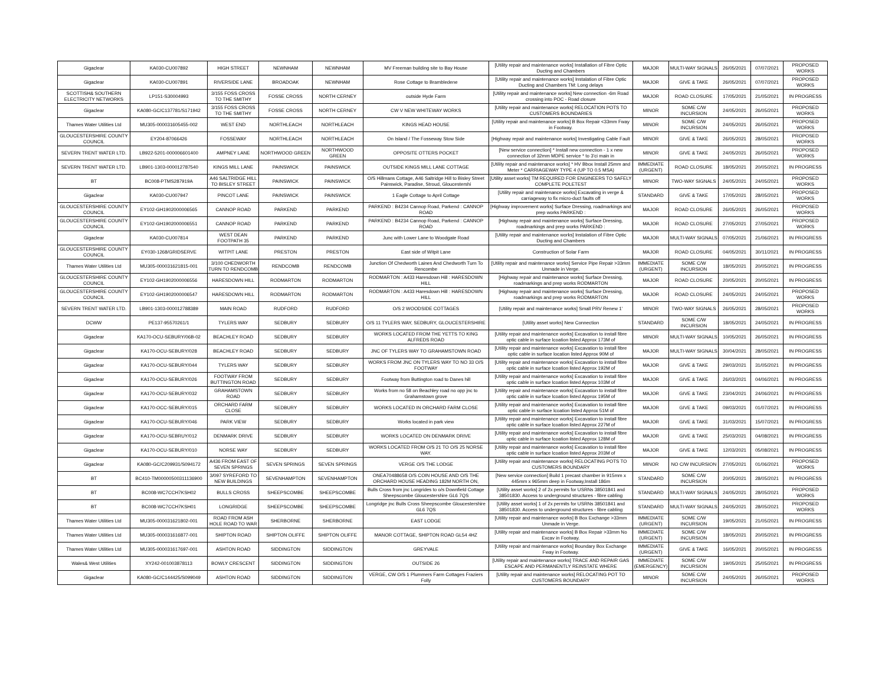| Gigaclear | KA030-CU007892 | HIGH STREET | NEWNHAM | NEWNHAM | MV Freeman building site to Bay House | [Utility repair and maintenance works] Installation of Fibre Optic Ducting and Chambers | MAJOR | MULTI-WAY SIGNALS | 26/05/2021 | 07/07/2021 | PROPOSED WORKS |
| Gigaclear | KA030-CU007891 | RIVERSIDE LANE | BROADOAK | NEWNHAM | Rose Cottage to Brambledene | [Utility repair and maintenance works] Instalation of Fibre Optic Ducting and Chambers TM: Long delays | MAJOR | GIVE & TAKE | 26/05/2021 | 07/07/2021 | PROPOSED WORKS |
| SCOTTISH& SOUTHERN ELECTRICITY NETWORKS | LP151-S30004993 | 3/155 FOSS CROSS TO THE SMITHY | FOSSE CROSS | NORTH CERNEY | outside Hyde Farm | [Utility repair and maintenance works] New connection -6m Road crossing into POC - Road closure | MAJOR | ROAD CLOSURE | 17/05/2021 | 21/05/2021 | IN PROGRESS |
| Gigaclear | KA080-GC/C137781/S171942 | 3/155 FOSS CROSS TO THE SMITHY | FOSSE CROSS | NORTH CERNEY | CW V NEW WHITEWAY WORKS | [Utility repair and maintenance works] RELOCATION POTS TO CUSTOMERS BOUNDARIES | MINOR | SOME C/W INCURSION | 24/05/2021 | 26/05/2021 | PROPOSED WORKS |
| Thames Water Utilities Ltd | MU305-000031605455-002 | WEST END | NORTHLEACH | NORTHLEACH | KINGS HEAD HOUSE | [Utility repair and maintenance works] B Box Repair <33mm Fway in Footway. | MINOR | SOME C/W INCURSION | 24/05/2021 | 26/05/2021 | PROPOSED WORKS |
| GLOUCESTERSHIRE COUNTY COUNCIL | EY204-87066426 | FOSSEWAY | NORTHLEACH | NORTHLEACH | On Island / The Fosseway Stow Side | [Highway repair and maintenance works] Investigating Cable Fault | MINOR | GIVE & TAKE | 26/05/2021 | 28/05/2021 | PROPOSED WORKS |
| SEVERN TRENT WATER LTD. | LB922-5201-000006601400 | AMPNEY LANE | NORTHWOOD GREEN | NORTHWOOD GREEN | OPPOSITE OTTERS POCKET | [New service connection] * Install new connection - 1 x new connection of 32mm MDPE service * to 3'ci main in | MINOR | GIVE & TAKE | 24/05/2021 | 26/05/2021 | PROPOSED WORKS |
| SEVERN TRENT WATER LTD. | LB901-1303-000012787540 | KINGS MILL LANE | PAINSWICK | PAINSWICK | OUTSIDE KINGS MILL LANE COTTAGE | [Utility repair and maintenance works] * HV Bbox Install 25mm and Meter * CARRIAGEWAY TYPE 4 (UP TO 0.5 MSA) | IMMEDIATE (URGENT) | ROAD CLOSURE | 18/05/2021 | 20/05/2021 | IN PROGRESS |
| BT | BC008-PTMS287919A | A46 SALTRIDGE HILL TO BISLEY STREET | PAINSWICK | PAINSWICK | O/S Hillmans Cottage, A46 Saltridge Hill to Bisley Street Painswick, Paradise, Stroud, Gloucestershi | [Utility asset works] TM REQUIRED FOR ENGINEERS TO SAFELY COMPLETE POLETEST | MINOR | TWO-WAY SIGNALS | 24/05/2021 | 24/05/2021 | PROPOSED WORKS |
| Gigaclear | KA030-CU007947 | PINCOT LANE | PAINSWICK | PAINSWICK | 1 Eagle Cottage to April Cottage | [Utility repair and maintenance works] Excavating in verge & carriageway to fix micro-duct faults off | STANDARD | GIVE & TAKE | 17/05/2021 | 28/05/2021 | PROPOSED WORKS |
| GLOUCESTERSHIRE COUNTY COUNCIL | EY102-GH1902000006565 | CANNOP ROAD | PARKEND | PARKEND | PARKEND : B4234 Cannop Road, Parkend : CANNOP ROAD | [Highway improvement works] Surface Dressing, roadmarkings and prep works PARKEND : | MAJOR | ROAD CLOSURE | 26/05/2021 | 26/05/2021 | PROPOSED WORKS |
| GLOUCESTERSHIRE COUNTY COUNCIL | EY102-GH1902000006551 | CANNOP ROAD | PARKEND | PARKEND | PARKEND : B4234 Cannop Road, Parkend : CANNOP ROAD | [Highway repair and maintenance works] Surface Dressing, roadmarkings and prep works PARKEND : | MAJOR | ROAD CLOSURE | 27/05/2021 | 27/05/2021 | PROPOSED WORKS |
| Gigaclear | KA030-CU007814 | WEST DEAN FOOTPATH 35 | PARKEND | PARKEND | Junc with Lower Lane to Woodgate Road | [Utility repair and maintenance works] Instalation of Fibre Optic Ducting and Chambers | MAJOR | MULTI-WAY SIGNALS | 07/05/2021 | 21/06/2021 | IN PROGRESS |
| GLOUCESTERSHIRE COUNTY COUNCIL | EY030-1268/GRIDSERVE | WITPIT LANE | PRESTON | PRESTON | East side of Witpit Lane | Construction of Solar Farm | MAJOR | ROAD CLOSURE | 04/05/2021 | 30/11/2021 | IN PROGRESS |
| Thames Water Utilities Ltd | MU305-000031621815-001 | 3/100 CHEDWORTH TURN TO RENDCOMB | RENDCOMB | RENDCOMB | Junction Of Chedworth Laines And Chedworth Turn To Rencombe | [Utility repair and maintenance works] Service Pipe Repair >33mm Unmade in Verge. | IMMEDIATE (URGENT) | SOME C/W INCURSION | 18/05/2021 | 20/05/2021 | IN PROGRESS |
| GLOUCESTERSHIRE COUNTY COUNCIL | EY102-GH1902000006556 | HARESDOWN HILL | RODMARTON | RODMARTON | RODMARTON : A433 Haresdown Hill : HARESDOWN HILL | [Highway repair and maintenance works] Surface Dressing, roadmarkings and prep works RODMARTON | MAJOR | ROAD CLOSURE | 20/05/2021 | 20/05/2021 | IN PROGRESS |
| GLOUCESTERSHIRE COUNTY COUNCIL | EY102-GH1902000006547 | HARESDOWN HILL | RODMARTON | RODMARTON | RODMARTON : A433 Haresdown Hill : HARESDOWN HILL | [Highway repair and maintenance works] Surface Dressing, roadmarkings and prep works RODMARTON | MAJOR | ROAD CLOSURE | 24/05/2021 | 24/05/2021 | PROPOSED WORKS |
| SEVERN TRENT WATER LTD. | LB901-1303-000012788389 | MAIN ROAD | RUDFORD | RUDFORD | O/S 2 WOODSIDE COTTAGES | [Utility repair and maintenance works] Small PRV Renew 1' | MINOR | TWO-WAY SIGNALS | 26/05/2021 | 28/05/2021 | PROPOSED WORKS |
| DCWW | PE137-95570261/1 | TYLERS WAY | SEDBURY | SEDBURY | O/S 11 TYLERS WAY, SEDBURY, GLOUCESTERSHIRE | [Utility asset works] New Connection | STANDARD | SOME C/W INCURSION | 18/05/2021 | 24/05/2021 | IN PROGRESS |
| Gigaclear | KA170-OCU-SEBURY/06B-02 | BEACHLEY ROAD | SEDBURY | SEDBURY | WORKS LOCATED FROM THE YETTS TO KING ALFREDS ROAD | [Utility repair and maintenance works] Excavation to install fibre optic cable in surface lcoation listed Approx 173M of | MINOR | MULTI-WAY SIGNALS | 10/05/2021 | 26/05/2021 | IN PROGRESS |
| Gigaclear | KA170-OCU-SEBURY/028 | BEACHLEY ROAD | SEDBURY | SEDBURY | JNC OF TYLERS WAY TO GRAHAMSTOWN ROAD | [Utility repair and maintenance works] Excavation to install fibre optic cable in surface location listed Approx 90M of | MAJOR | MULTI-WAY SIGNALS | 30/04/2021 | 28/05/2021 | IN PROGRESS |
| Gigaclear | KA170-OCU-SEBURY/044 | TYLERS WAY | SEDBURY | SEDBURY | WORKS FROM JNC ON TYLERS WAY TO NO 33 O/S FOOTWAY | [Utility repair and maintenance works] Excavation to install fibre optic cable in surface lcoation listed Approx 192M of | MAJOR | GIVE & TAKE | 29/03/2021 | 31/05/2021 | IN PROGRESS |
| Gigaclear | KA170-OCU-SEBURY/026 | FOOTWAY FROM BUTTINGTON ROAD | SEDBURY | SEDBURY | Footway from Buttington road to Danes hill | [Utility repair and maintenance works] Excavation to install fibre optic cable in surface lcoation listed Approx 103M of | MAJOR | GIVE & TAKE | 26/03/2021 | 04/06/2021 | IN PROGRESS |
| Gigaclear | KA170-OCU-SEBURY/032 | GRAHAMSTOWN ROAD | SEDBURY | SEDBURY | Works from no 58 on Beachley road no opp jnc to Grahamstown grove | [Utility repair and maintenance works] Excavation to install fibre optic cable in surface lcoation listed Approx 195M of | MAJOR | GIVE & TAKE | 23/04/2021 | 24/06/2021 | IN PROGRESS |
| Gigaclear | KA170-OCC-SEBURY/015 | ORCHARD FARM CLOSE | SEDBURY | SEDBURY | WORKS LOCATED IN ORCHARD FARM CLOSE | [Utility repair and maintenance works] Excavation to install fibre optic cable in surface lcoation listed Approx 51M of | MAJOR | GIVE & TAKE | 09/03/2021 | 01/07/2021 | IN PROGRESS |
| Gigaclear | KA170-OCU-SEBURY/046 | PARK VIEW | SEDBURY | SEDBURY | Works located in park view | [Utility repair and maintenance works] Excavation to install fibre optic cable in surface lcoation listed Approx 227M of | MAJOR | GIVE & TAKE | 31/03/2021 | 15/07/2021 | IN PROGRESS |
| Gigaclear | KA170-OCU-SEBRUY/012 | DENMARK DRIVE | SEDBURY | SEDBURY | WORKS LOCATED ON DENMARK DRIVE | [Utility repair and maintenance works] Excavation to install fibre optic cable in surface lcoation listed Approx 128M of | MAJOR | GIVE & TAKE | 25/03/2021 | 04/08/2021 | IN PROGRESS |
| Gigaclear | KA170-OCU-SEBURY/010 | NORSE WAY | SEDBURY | SEDBURY | WORKS LOCATED FROM O/S 21 TO O/S 25 NORSE WAY. | [Utility repair and maintenance works] Excavation to install fibre optic cable in surface lcoation listed Approx 203M of | MAJOR | GIVE & TAKE | 12/03/2021 | 05/08/2021 | IN PROGRESS |
| Gigaclear | KA080-GC/C209931/S094172 | A436 FROM EAST OF SEVEN SPRINGS | SEVEN SPRINGS | SEVEN SPRINGS | VERGE O/S THE LODGE | [Utility repair and maintenance works] RELOCATING POTS TO CUSTOMERS BOUNDARY | MINOR | NO C/W INCURSION | 27/05/2021 | 01/06/2021 | PROPOSED WORKS |
| BT | BC410-TM00000500311136900 | 3/097 SYREFORD TO NEW BUILDINGS | SEVENHAMPTON | SEVENHAMPTON | ONEA70488658 O/S COIN HOUSE AND O/S THE ORCHARD HOUSE HEADING 182M NORTH ON, | [New service connection] Build 1 precast chamber in 915mm x 445mm x 965mm deep in Footway,Install 186m | STANDARD | SOME C/W INCURSION | 20/05/2021 | 28/05/2021 | IN PROGRESS |
| BT | BC008-WC7CCH7KSH02 | BULLS CROSS | SHEEPSCOMBE | SHEEPSCOMBE | Bulls Cross from jnc Longrides to o/s Downfield Cottage Sheepscombe Gloucestershire GL6 7QS | [Utility asset works] 2 of 2x permits for USRNs 38501841 and 38501830. Access to underground structures - fibre cabling | STANDARD | MULTI-WAY SIGNALS | 24/05/2021 | 28/05/2021 | PROPOSED WORKS |
| BT | BC008-WC7CCH7KSH01 | LONGRIDGE | SHEEPSCOMBE | SHEEPSCOMBE | Longridge jnc Bulls Cross Sheepscombe Gloucestershire GL6 7QS | [Utility asset works] 1 of 2x permits for USRNs 38501841 and 38501830. Access to underground structures - fibre cabling | STANDARD | MULTI-WAY SIGNALS | 24/05/2021 | 28/05/2021 | PROPOSED WORKS |
| Thames Water Utilities Ltd | MU305-000031621802-001 | ROAD FROM ASH HOLE ROAD TO WAR | SHERBORNE | SHERBORNE | EAST LODGE | [Utility repair and maintenance works] B Box Exchange >33mm Unmade in Verge. | IMMEDIATE (URGENT) | SOME C/W INCURSION | 19/05/2021 | 21/05/2021 | IN PROGRESS |
| Thames Water Utilities Ltd | MU305-000031616877-001 | SHIPTON ROAD | SHIPTON OLIFFE | SHIPTON OLIFFE | MANOR COTTAGE, SHIPTON ROAD GL54 4HZ | [Utility repair and maintenance works] B Box Repair >33mm No Excav in Footway. | IMMEDIATE (URGENT) | SOME C/W INCURSION | 18/05/2021 | 20/05/2021 | IN PROGRESS |
| Thames Water Utilities Ltd | MU305-000031617697-001 | ASHTON ROAD | SIDDINGTON | SIDDINGTON | GREYVALE | [Utility repair and maintenance works] Boundary Box Exchange Fway in Footway. | IMMEDIATE (URGENT) | GIVE & TAKE | 16/05/2021 | 20/05/2021 | IN PROGRESS |
| Wales& West Utilities | XY242-001003878113 | BOWLY CRESCENT | SIDDINGTON | SIDDINGTON | OUTSIDE 26 | [Utility repair and maintenance works] TRACE AND REPAIR GAS ESCAPE AND PERMANENTLY REINSTATE WHERE | IMMEDIATE (EMERGENCY) | SOME C/W INCURSION | 19/05/2021 | 25/05/2021 | IN PROGRESS |
| Gigaclear | KA080-GC/C144425/S099049 | ASHTON ROAD | SIDDINGTON | SIDDINGTON | VERGE, CW O/S 1 Plummers Farm Cottages Fraziers Folly | [Utility repair and maintenance works] RELOCATING POT TO CUSTOMERS BOUNDARY | MINOR | SOME C/W INCURSION | 24/05/2021 | 26/05/2021 | PROPOSED WORKS |